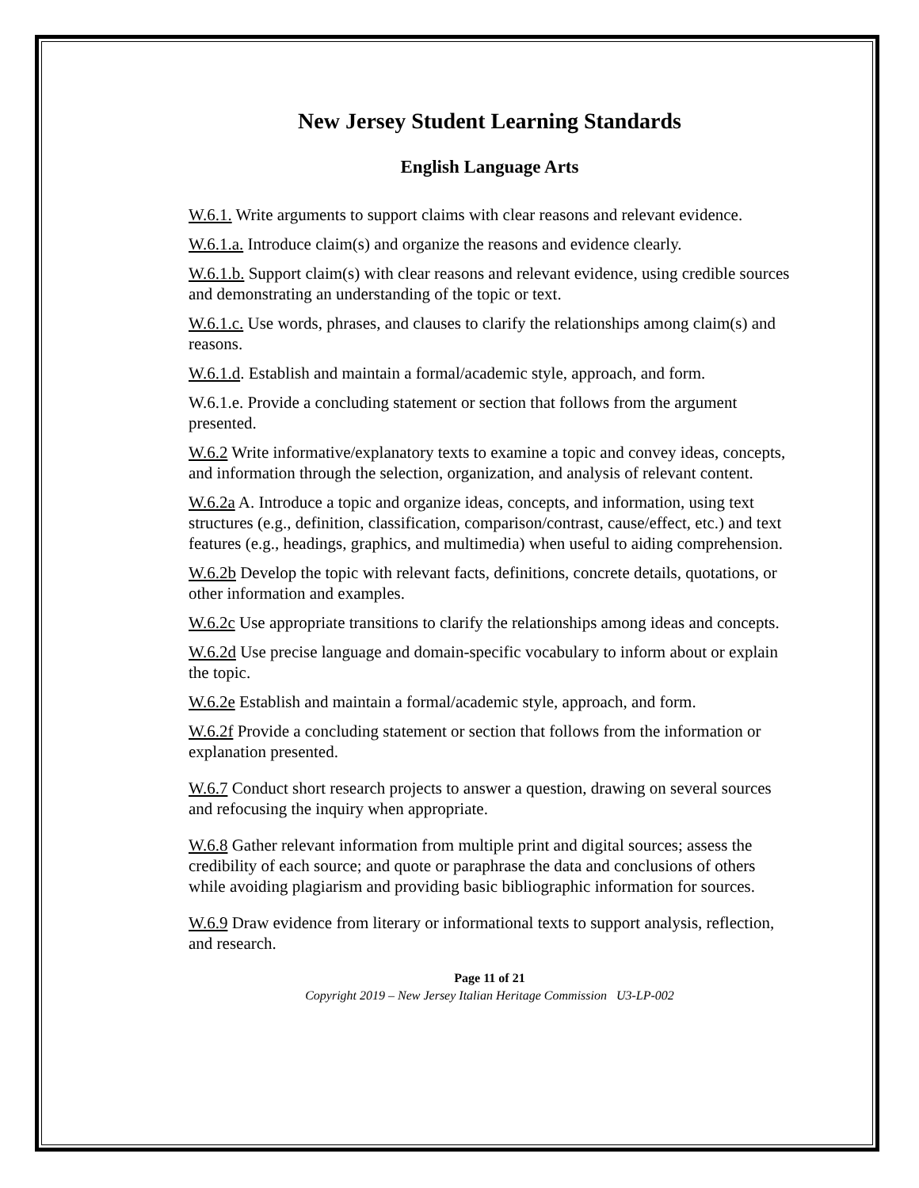New Jersey Student Learning Standards
English Language Arts
W.6.1. Write arguments to support claims with clear reasons and relevant evidence.
W.6.1.a. Introduce claim(s) and organize the reasons and evidence clearly.
W.6.1.b. Support claim(s) with clear reasons and relevant evidence, using credible sources and demonstrating an understanding of the topic or text.
W.6.1.c. Use words, phrases, and clauses to clarify the relationships among claim(s) and reasons.
W.6.1.d. Establish and maintain a formal/academic style, approach, and form.
W.6.1.e. Provide a concluding statement or section that follows from the argument presented.
W.6.2 Write informative/explanatory texts to examine a topic and convey ideas, concepts, and information through the selection, organization, and analysis of relevant content.
W.6.2a A. Introduce a topic and organize ideas, concepts, and information, using text structures (e.g., definition, classification, comparison/contrast, cause/effect, etc.) and text features (e.g., headings, graphics, and multimedia) when useful to aiding comprehension.
W.6.2b Develop the topic with relevant facts, definitions, concrete details, quotations, or other information and examples.
W.6.2c Use appropriate transitions to clarify the relationships among ideas and concepts.
W.6.2d Use precise language and domain-specific vocabulary to inform about or explain the topic.
W.6.2e Establish and maintain a formal/academic style, approach, and form.
W.6.2f Provide a concluding statement or section that follows from the information or explanation presented.
W.6.7 Conduct short research projects to answer a question, drawing on several sources and refocusing the inquiry when appropriate.
W.6.8 Gather relevant information from multiple print and digital sources; assess the credibility of each source; and quote or paraphrase the data and conclusions of others while avoiding plagiarism and providing basic bibliographic information for sources.
W.6.9 Draw evidence from literary or informational texts to support analysis, reflection, and research.
Page 11 of 21
Copyright 2019 – New Jersey Italian Heritage Commission U3-LP-002